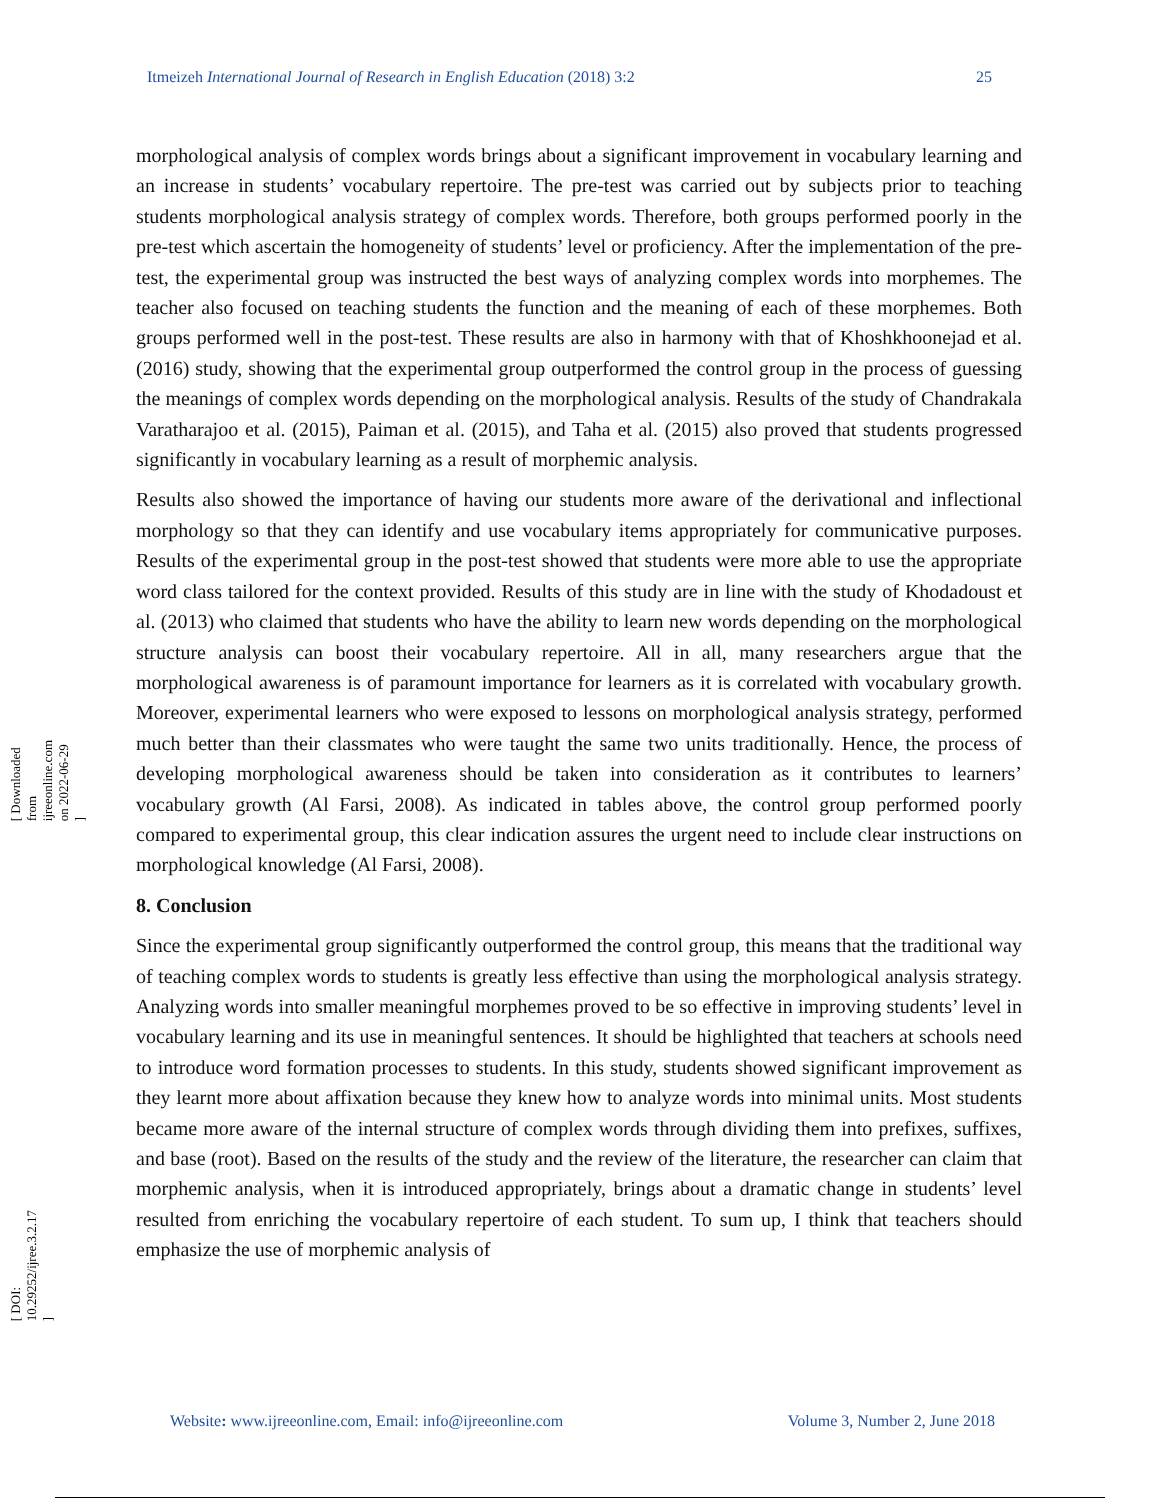Itmeizeh International Journal of Research in English Education (2018) 3:2 25
morphological analysis of complex words brings about a significant improvement in vocabulary learning and an increase in students’ vocabulary repertoire. The pre-test was carried out by subjects prior to teaching students morphological analysis strategy of complex words. Therefore, both groups performed poorly in the pre-test which ascertain the homogeneity of students’ level or proficiency. After the implementation of the pre-test, the experimental group was instructed the best ways of analyzing complex words into morphemes. The teacher also focused on teaching students the function and the meaning of each of these morphemes. Both groups performed well in the post-test. These results are also in harmony with that of Khoshkhoonejad et al. (2016) study, showing that the experimental group outperformed the control group in the process of guessing the meanings of complex words depending on the morphological analysis. Results of the study of Chandrakala Varatharajoo et al. (2015), Paiman et al. (2015), and Taha et al. (2015) also proved that students progressed significantly in vocabulary learning as a result of morphemic analysis.
Results also showed the importance of having our students more aware of the derivational and inflectional morphology so that they can identify and use vocabulary items appropriately for communicative purposes. Results of the experimental group in the post-test showed that students were more able to use the appropriate word class tailored for the context provided. Results of this study are in line with the study of Khodadoust et al. (2013) who claimed that students who have the ability to learn new words depending on the morphological structure analysis can boost their vocabulary repertoire. All in all, many researchers argue that the morphological awareness is of paramount importance for learners as it is correlated with vocabulary growth. Moreover, experimental learners who were exposed to lessons on morphological analysis strategy, performed much better than their classmates who were taught the same two units traditionally. Hence, the process of developing morphological awareness should be taken into consideration as it contributes to learners’ vocabulary growth (Al Farsi, 2008). As indicated in tables above, the control group performed poorly compared to experimental group, this clear indication assures the urgent need to include clear instructions on morphological knowledge (Al Farsi, 2008).
8. Conclusion
Since the experimental group significantly outperformed the control group, this means that the traditional way of teaching complex words to students is greatly less effective than using the morphological analysis strategy. Analyzing words into smaller meaningful morphemes proved to be so effective in improving students’ level in vocabulary learning and its use in meaningful sentences. It should be highlighted that teachers at schools need to introduce word formation processes to students. In this study, students showed significant improvement as they learnt more about affixation because they knew how to analyze words into minimal units. Most students became more aware of the internal structure of complex words through dividing them into prefixes, suffixes, and base (root). Based on the results of the study and the review of the literature, the researcher can claim that morphemic analysis, when it is introduced appropriately, brings about a dramatic change in students’ level resulted from enriching the vocabulary repertoire of each student. To sum up, I think that teachers should emphasize the use of morphemic analysis of
Website: www.ijreeonline.com, Email: info@ijreeonline.com Volume 3, Number 2, June 2018
[ Downloaded from ijreeonline.com on 2022-06-29 ]
[ DOI: 10.29252/ijree.3.2.17 ]